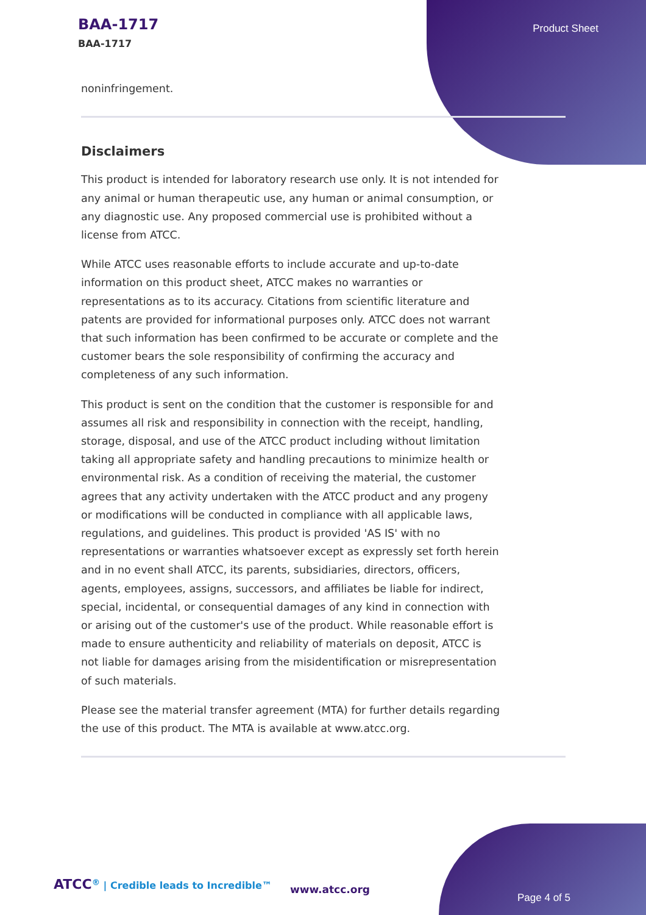BAA-1717
BAA-1717
Product Sheet
noninfringement.
Disclaimers
This product is intended for laboratory research use only. It is not intended for any animal or human therapeutic use, any human or animal consumption, or any diagnostic use. Any proposed commercial use is prohibited without a license from ATCC.
While ATCC uses reasonable efforts to include accurate and up-to-date information on this product sheet, ATCC makes no warranties or representations as to its accuracy. Citations from scientific literature and patents are provided for informational purposes only. ATCC does not warrant that such information has been confirmed to be accurate or complete and the customer bears the sole responsibility of confirming the accuracy and completeness of any such information.
This product is sent on the condition that the customer is responsible for and assumes all risk and responsibility in connection with the receipt, handling, storage, disposal, and use of the ATCC product including without limitation taking all appropriate safety and handling precautions to minimize health or environmental risk. As a condition of receiving the material, the customer agrees that any activity undertaken with the ATCC product and any progeny or modifications will be conducted in compliance with all applicable laws, regulations, and guidelines. This product is provided 'AS IS' with no representations or warranties whatsoever except as expressly set forth herein and in no event shall ATCC, its parents, subsidiaries, directors, officers, agents, employees, assigns, successors, and affiliates be liable for indirect, special, incidental, or consequential damages of any kind in connection with or arising out of the customer's use of the product. While reasonable effort is made to ensure authenticity and reliability of materials on deposit, ATCC is not liable for damages arising from the misidentification or misrepresentation of such materials.
Please see the material transfer agreement (MTA) for further details regarding the use of this product. The MTA is available at www.atcc.org.
ATCC<sup>®</sup> | Credible leads to Incredible™
www.atcc.org
Page 4 of 5